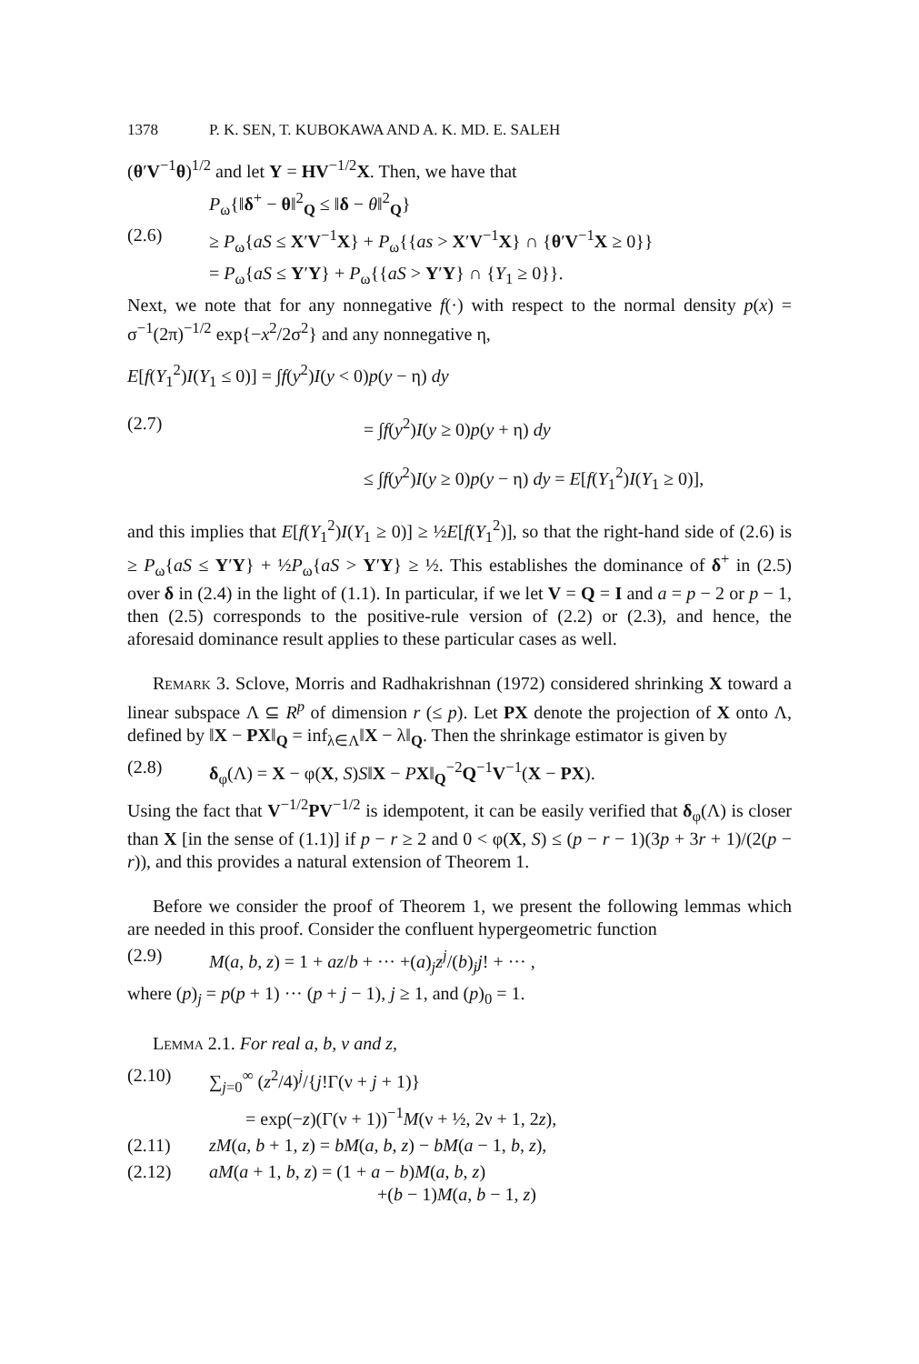1378 P. K. SEN, T. KUBOKAWA AND A. K. MD. E. SALEH
(θ′V<sup>−1</sup>θ)<sup>1/2</sup> and let Y = HV<sup>−1/2</sup>X. Then, we have that
P<sub>ω</sub>{‖δ<sup>+</sup> − θ‖<sup>2</sup><sub>Q</sub> ≤ ‖δ − θ‖<sup>2</sup><sub>Q</sub>}
(2.6) ≥ P<sub>ω</sub>{aS ≤ X′V<sup>−1</sup>X} + P<sub>ω</sub>{{as > X′V<sup>−1</sup>X} ∩ {θ′V<sup>−1</sup>X ≥ 0}}
= P<sub>ω</sub>{aS ≤ Y′Y} + P<sub>ω</sub>{{aS > Y′Y} ∩ {Y<sub>1</sub> ≥ 0}}.
Next, we note that for any nonnegative f(·) with respect to the normal density p(x) = σ<sup>−1</sup>(2π)<sup>−1/2</sup> exp{−x<sup>2</sup>/2σ<sup>2</sup>} and any nonnegative η,
E[f(Y<sub>1</sub><sup>2</sup>)I(Y<sub>1</sub> ≤ 0)] = ∫f(y<sup>2</sup>)I(y < 0)p(y − η) dy
(2.7) = ∫f(y<sup>2</sup>)I(y ≥ 0)p(y + η) dy
≤ ∫f(y<sup>2</sup>)I(y ≥ 0)p(y − η) dy = E[f(Y<sub>1</sub><sup>2</sup>)I(Y<sub>1</sub> ≥ 0)],
and this implies that E[f(Y<sub>1</sub><sup>2</sup>)I(Y<sub>1</sub> ≥ 0)] ≥ ½E[f(Y<sub>1</sub><sup>2</sup>)], so that the right-hand side of (2.6) is ≥ P<sub>ω</sub>{aS ≤ Y′Y} + ½P<sub>ω</sub>{aS > Y′Y} ≥ ½. This establishes the dominance of δ<sup>+</sup> in (2.5) over δ in (2.4) in the light of (1.1). In particular, if we let V = Q = I and a = p − 2 or p − 1, then (2.5) corresponds to the positive-rule version of (2.2) or (2.3), and hence, the aforesaid dominance result applies to these particular cases as well.
Remark 3. Sclove, Morris and Radhakrishnan (1972) considered shrinking X toward a linear subspace Λ ⊆ R<sup>p</sup> of dimension r (≤ p). Let PX denote the projection of X onto Λ, defined by ‖X − PX‖<sub>Q</sub> = inf<sub>λ∈Λ</sub>‖X − λ‖<sub>Q</sub>. Then the shrinkage estimator is given by
(2.8) δ<sub>φ</sub>(Λ) = X − φ(X, S)S‖X − PX‖<sub>Q</sub><sup>−2</sup>Q<sup>−1</sup>V<sup>−1</sup>(X − PX).
Using the fact that V<sup>−1/2</sup>PV<sup>−1/2</sup> is idempotent, it can be easily verified that δ<sub>φ</sub>(Λ) is closer than X [in the sense of (1.1)] if p − r ≥ 2 and 0 < φ(X, S) ≤ (p − r − 1)(3p + 3r + 1)/(2(p − r)), and this provides a natural extension of Theorem 1.
Before we consider the proof of Theorem 1, we present the following lemmas which are needed in this proof. Consider the confluent hypergeometric function
(2.9) M(a, b, z) = 1 + az/b + ··· +(a)<sub>j</sub>z<sup>j</sup>/(b)<sub>j</sub>j! + ··· ,
where (p)<sub>j</sub> = p(p + 1) ··· (p + j − 1), j ≥ 1, and (p)<sub>0</sub> = 1.
Lemma 2.1. For real a, b, ν and z,
(2.10) ∑<sub>j=0</sub><sup>∞</sup> (z<sup>2</sup>/4)<sup>j</sup>/{j!Γ(ν + j + 1)}
= exp(−z)(Γ(ν + 1))<sup>−1</sup>M(ν + ½, 2ν + 1, 2z),
(2.11) zM(a, b + 1, z) = bM(a, b, z) − bM(a − 1, b, z),
(2.12) aM(a + 1, b, z) = (1 + a − b)M(a, b, z)
+(b − 1)M(a, b − 1, z)